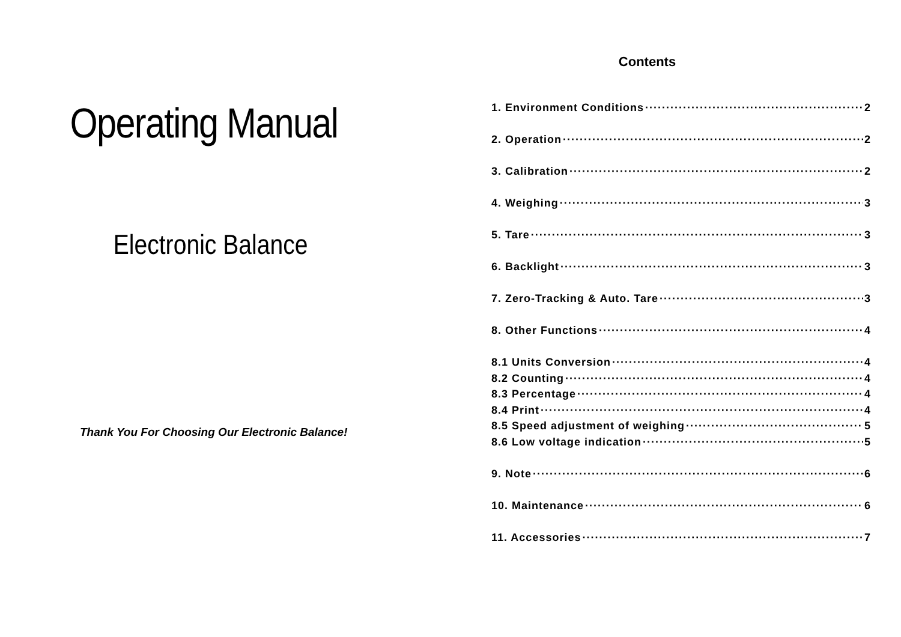Operating Manual
Electronic Balance
Thank You For Choosing Our Electronic Balance!
Contents
1. Environment Conditions 2
2. Operation 2
3. Calibration 2
4. Weighing 3
5. Tare 3
6. Backlight 3
7. Zero-Tracking & Auto. Tare 3
8. Other Functions 4
8.1 Units Conversion 4
8.2 Counting 4
8.3 Percentage 4
8.4 Print 4
8.5 Speed adjustment of weighing 5
8.6 Low voltage indication 5
9. Note 6
10. Maintenance 6
11. Accessories 7